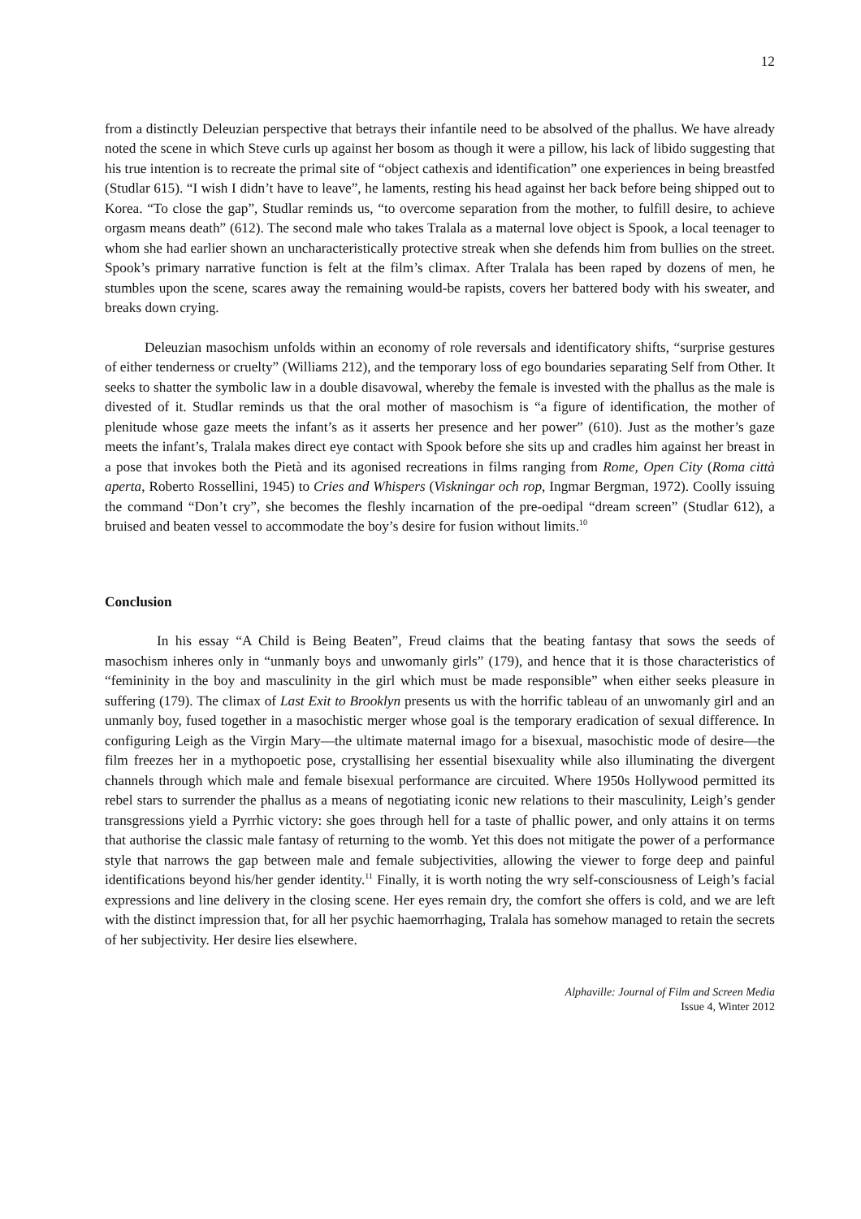12
from a distinctly Deleuzian perspective that betrays their infantile need to be absolved of the phallus. We have already noted the scene in which Steve curls up against her bosom as though it were a pillow, his lack of libido suggesting that his true intention is to recreate the primal site of “object cathexis and identification” one experiences in being breastfed (Studlar 615). “I wish I didn’t have to leave”, he laments, resting his head against her back before being shipped out to Korea. “To close the gap”, Studlar reminds us, “to overcome separation from the mother, to fulfill desire, to achieve orgasm means death” (612). The second male who takes Tralala as a maternal love object is Spook, a local teenager to whom she had earlier shown an uncharacteristically protective streak when she defends him from bullies on the street. Spook’s primary narrative function is felt at the film’s climax. After Tralala has been raped by dozens of men, he stumbles upon the scene, scares away the remaining would-be rapists, covers her battered body with his sweater, and breaks down crying.
Deleuzian masochism unfolds within an economy of role reversals and identificatory shifts, “surprise gestures of either tenderness or cruelty” (Williams 212), and the temporary loss of ego boundaries separating Self from Other. It seeks to shatter the symbolic law in a double disavowal, whereby the female is invested with the phallus as the male is divested of it. Studlar reminds us that the oral mother of masochism is “a figure of identification, the mother of plenitude whose gaze meets the infant’s as it asserts her presence and her power” (610). Just as the mother’s gaze meets the infant’s, Tralala makes direct eye contact with Spook before she sits up and cradles him against her breast in a pose that invokes both the Pietà and its agonised recreations in films ranging from Rome, Open City (Roma città aperta, Roberto Rossellini, 1945) to Cries and Whispers (Viskningar och rop, Ingmar Bergman, 1972). Coolly issuing the command “Don’t cry”, she becomes the fleshly incarnation of the pre-oedipal “dream screen” (Studlar 612), a bruised and beaten vessel to accommodate the boy’s desire for fusion without limits.<sup>10</sup>
Conclusion
In his essay “A Child is Being Beaten”, Freud claims that the beating fantasy that sows the seeds of masochism inheres only in “unmanly boys and unwomanly girls” (179), and hence that it is those characteristics of “femininity in the boy and masculinity in the girl which must be made responsible” when either seeks pleasure in suffering (179). The climax of Last Exit to Brooklyn presents us with the horrific tableau of an unwomanly girl and an unmanly boy, fused together in a masochistic merger whose goal is the temporary eradication of sexual difference. In configuring Leigh as the Virgin Mary—the ultimate maternal imago for a bisexual, masochistic mode of desire—the film freezes her in a mythopoetic pose, crystallising her essential bisexuality while also illuminating the divergent channels through which male and female bisexual performance are circuited. Where 1950s Hollywood permitted its rebel stars to surrender the phallus as a means of negotiating iconic new relations to their masculinity, Leigh’s gender transgressions yield a Pyrrhic victory: she goes through hell for a taste of phallic power, and only attains it on terms that authorise the classic male fantasy of returning to the womb. Yet this does not mitigate the power of a performance style that narrows the gap between male and female subjectivities, allowing the viewer to forge deep and painful identifications beyond his/her gender identity.<sup>11</sup> Finally, it is worth noting the wry self-consciousness of Leigh’s facial expressions and line delivery in the closing scene. Her eyes remain dry, the comfort she offers is cold, and we are left with the distinct impression that, for all her psychic haemorrhaging, Tralala has somehow managed to retain the secrets of her subjectivity. Her desire lies elsewhere.
Alphaville: Journal of Film and Screen Media
Issue 4, Winter 2012